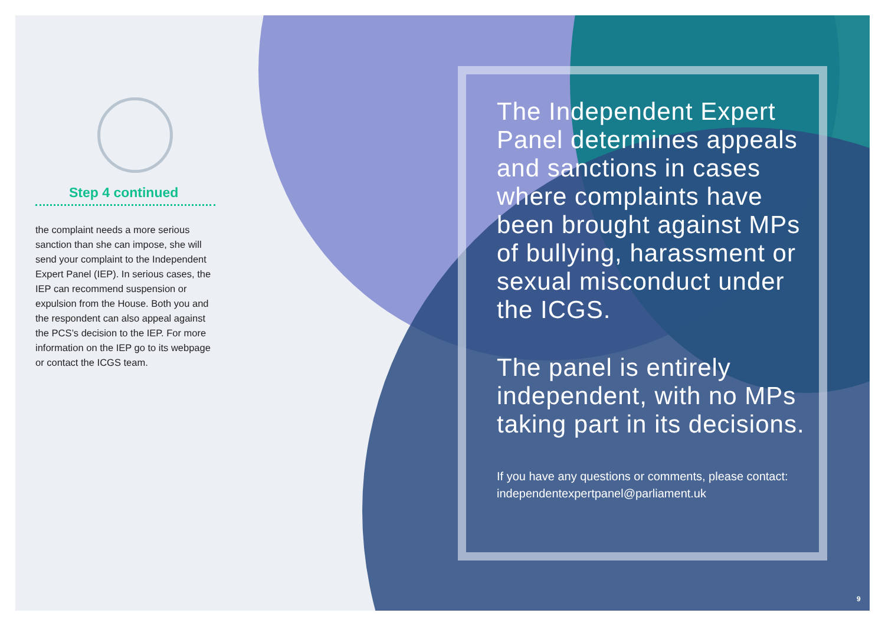Step 4 continued
the complaint needs a more serious sanction than she can impose, she will send your complaint to the Independent Expert Panel (IEP). In serious cases, the IEP can recommend suspension or expulsion from the House. Both you and the respondent can also appeal against the PCS’s decision to the IEP. For more information on the IEP go to its webpage or contact the ICGS team.
The Independent Expert Panel determines appeals and sanctions in cases where complaints have been brought against MPs of bullying, harassment or sexual misconduct under the ICGS.
The panel is entirely independent, with no MPs taking part in its decisions.
If you have any questions or comments, please contact: independentexpertpanel@parliament.uk
9